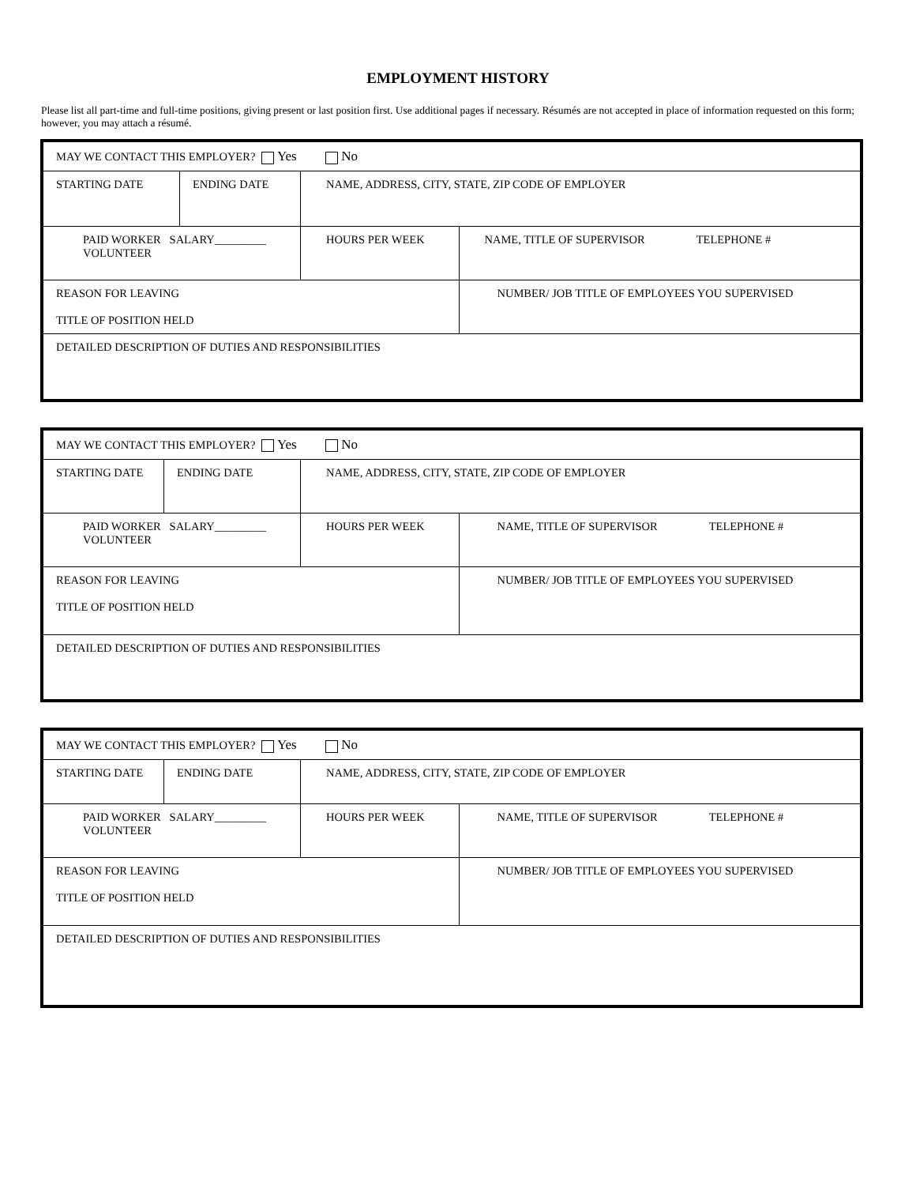EMPLOYMENT HISTORY
Please list all part-time and full-time positions, giving present or last position first. Use additional pages if necessary. Résumés are not accepted in place of information requested on this form; however, you may attach a résumé.
| MAY WE CONTACT THIS EMPLOYER? Yes No | | | |
| STARTING DATE | ENDING DATE | NAME, ADDRESS, CITY, STATE, ZIP CODE OF EMPLOYER | |
| PAID WORKER SALARY_________ VOLUNTEER | | HOURS PER WEEK | NAME, TITLE OF SUPERVISOR TELEPHONE # |
| REASON FOR LEAVING TITLE OF POSITION HELD | | | NUMBER/ JOB TITLE OF EMPLOYEES YOU SUPERVISED |
| DETAILED DESCRIPTION OF DUTIES AND RESPONSIBILITIES | | | |
| MAY WE CONTACT THIS EMPLOYER? Yes No | | | |
| STARTING DATE | ENDING DATE | NAME, ADDRESS, CITY, STATE, ZIP CODE OF EMPLOYER | |
| PAID WORKER SALARY_________ VOLUNTEER | | HOURS PER WEEK | NAME, TITLE OF SUPERVISOR TELEPHONE # |
| REASON FOR LEAVING TITLE OF POSITION HELD | | | NUMBER/ JOB TITLE OF EMPLOYEES YOU SUPERVISED |
| DETAILED DESCRIPTION OF DUTIES AND RESPONSIBILITIES | | | |
| MAY WE CONTACT THIS EMPLOYER? Yes No | | | |
| STARTING DATE | ENDING DATE | NAME, ADDRESS, CITY, STATE, ZIP CODE OF EMPLOYER | |
| PAID WORKER SALARY_________ VOLUNTEER | | HOURS PER WEEK | NAME, TITLE OF SUPERVISOR TELEPHONE # |
| REASON FOR LEAVING TITLE OF POSITION HELD | | | NUMBER/ JOB TITLE OF EMPLOYEES YOU SUPERVISED |
| DETAILED DESCRIPTION OF DUTIES AND RESPONSIBILITIES | | | |